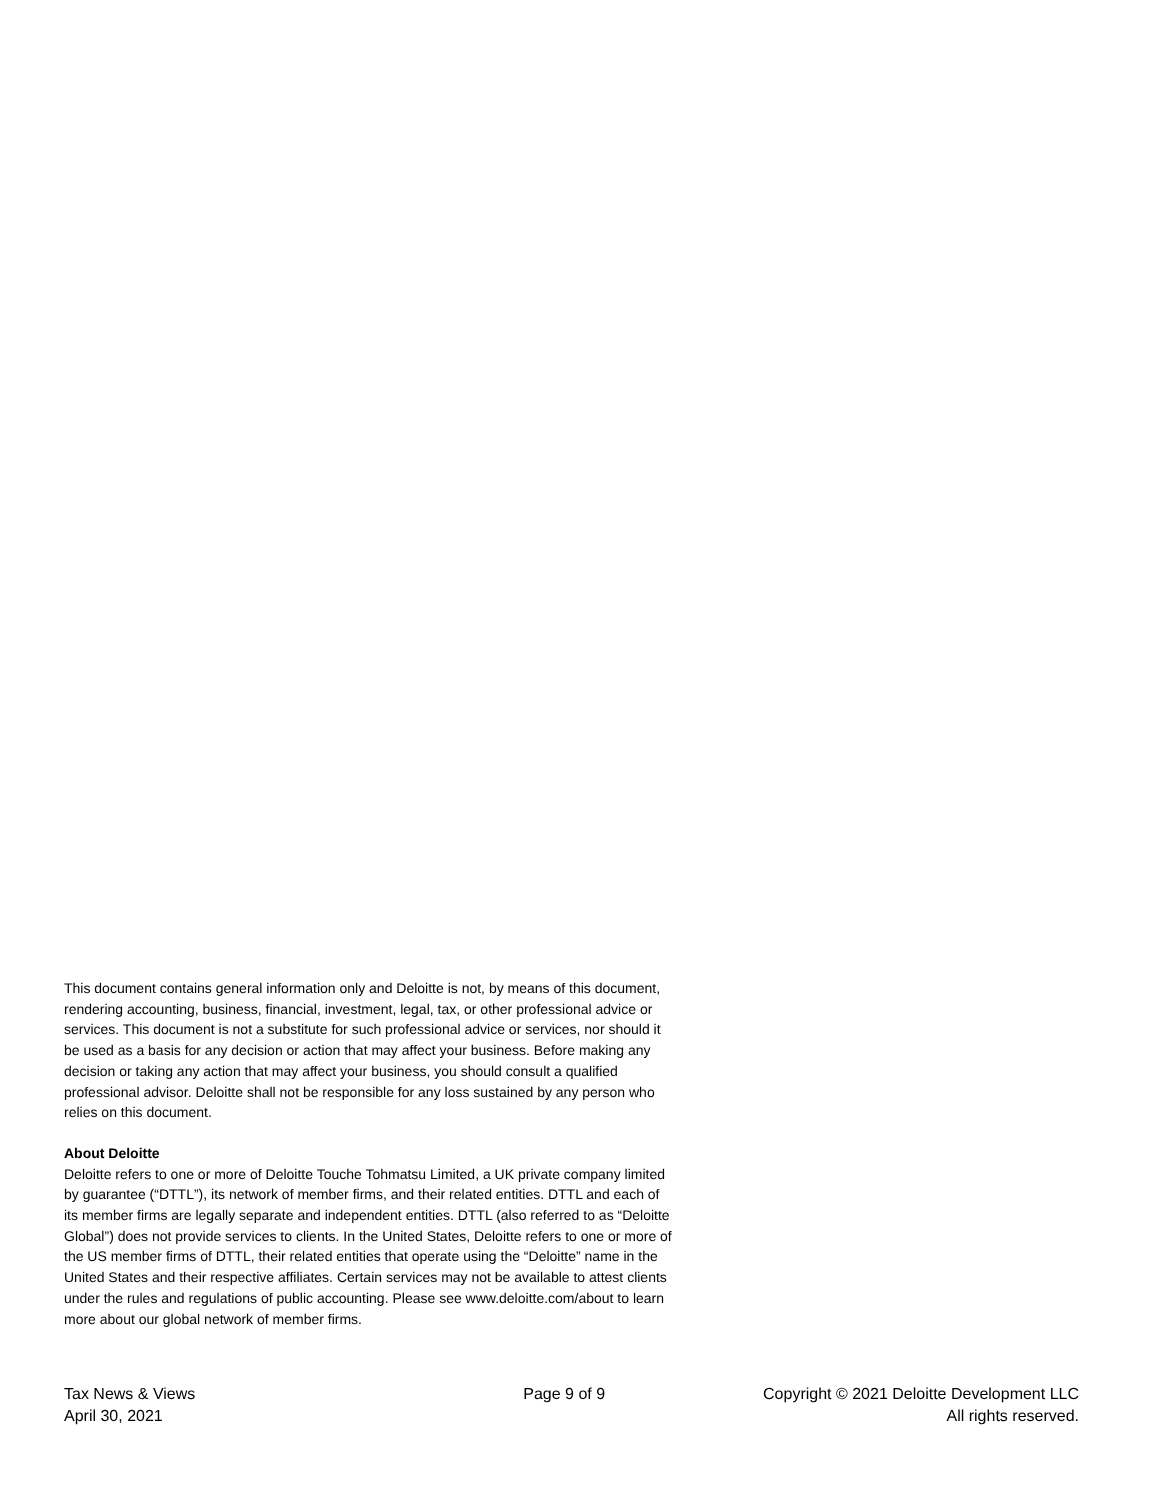This document contains general information only and Deloitte is not, by means of this document, rendering accounting, business, financial, investment, legal, tax, or other professional advice or services. This document is not a substitute for such professional advice or services, nor should it be used as a basis for any decision or action that may affect your business. Before making any decision or taking any action that may affect your business, you should consult a qualified professional advisor. Deloitte shall not be responsible for any loss sustained by any person who relies on this document.
About Deloitte
Deloitte refers to one or more of Deloitte Touche Tohmatsu Limited, a UK private company limited by guarantee (“DTTL”), its network of member firms, and their related entities. DTTL and each of its member firms are legally separate and independent entities. DTTL (also referred to as “Deloitte Global”) does not provide services to clients. In the United States, Deloitte refers to one or more of the US member firms of DTTL, their related entities that operate using the “Deloitte” name in the United States and their respective affiliates. Certain services may not be available to attest clients under the rules and regulations of public accounting. Please see www.deloitte.com/about to learn more about our global network of member firms.
Tax News & Views
April 30, 2021
Page 9 of 9 Copyright © 2021 Deloitte Development LLC
All rights reserved.